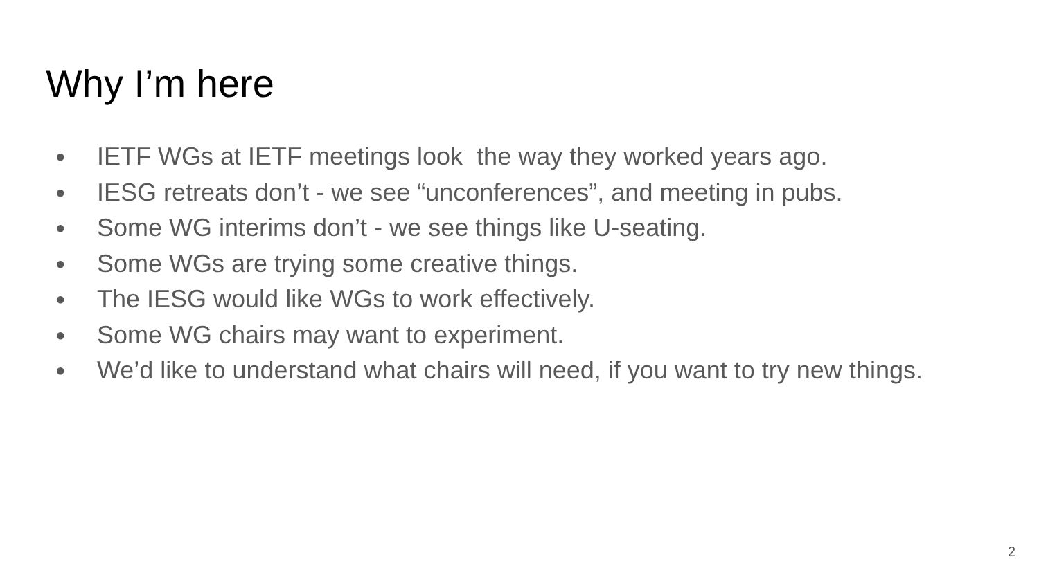Why I’m here
● IETF WGs at IETF meetings look the way they worked years ago.
● IESG retreats don’t - we see “unconferences”, and meeting in pubs.
● Some WG interims don’t - we see things like U-seating.
● Some WGs are trying some creative things.
● The IESG would like WGs to work effectively.
● Some WG chairs may want to experiment.
● We’d like to understand what chairs will need, if you want to try new things.
2